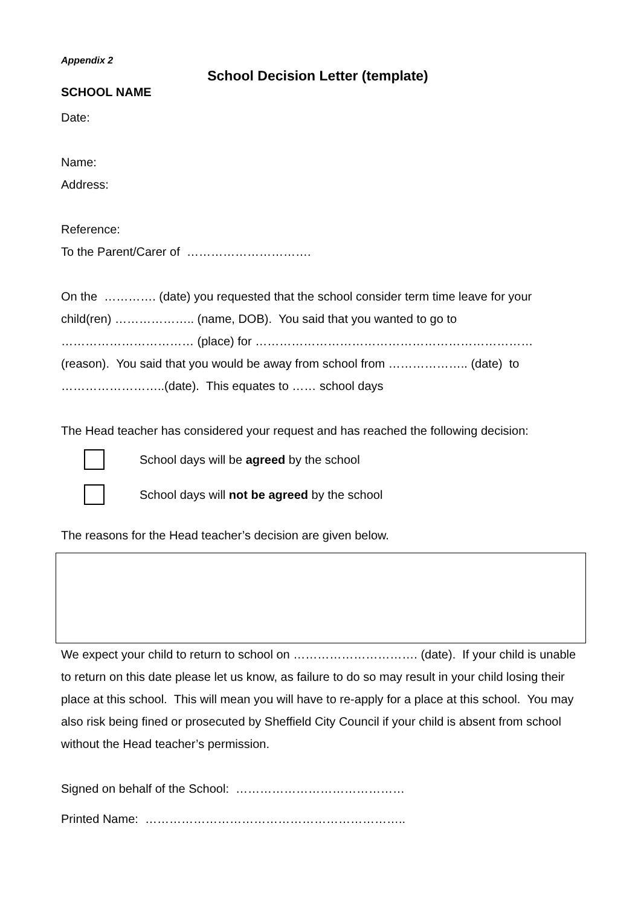Appendix 2
School Decision Letter (template)
SCHOOL NAME
Date:
Name:
Address:
Reference:
To the Parent/Carer of ………………………….
On the …………. (date) you requested that the school consider term time leave for your child(ren) ……………….. (name, DOB). You said that you wanted to go to …………………………… (place) for …………………………………………………………… (reason). You said that you would be away from school from ……………….. (date) to ……………………..(date). This equates to …… school days
The Head teacher has considered your request and has reached the following decision:
School days will be agreed by the school
School days will not be agreed by the school
The reasons for the Head teacher’s decision are given below.
We expect your child to return to school on …………………………. (date). If your child is unable to return on this date please let us know, as failure to do so may result in your child losing their place at this school. This will mean you will have to re-apply for a place at this school. You may also risk being fined or prosecuted by Sheffield City Council if your child is absent from school without the Head teacher’s permission.
Signed on behalf of the School: ……………………………………
Printed Name: ………………………………………………………..